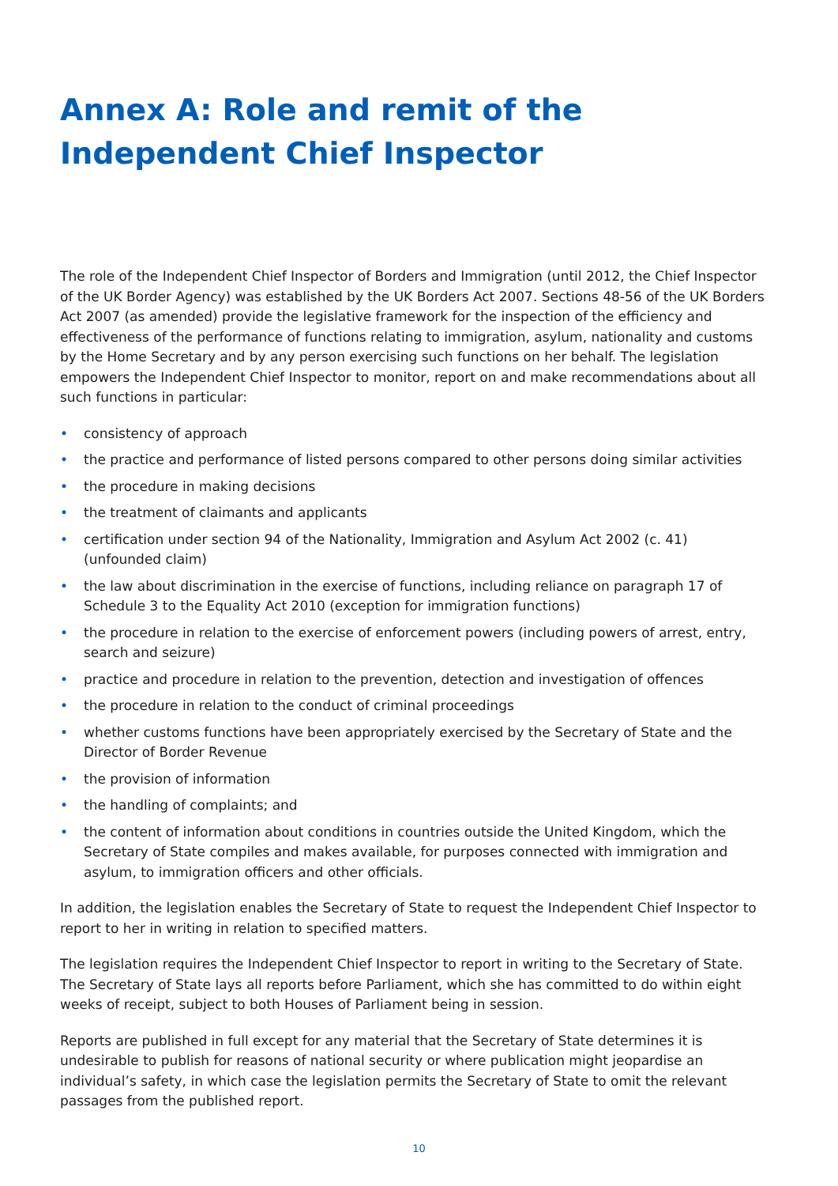Annex A: Role and remit of the Independent Chief Inspector
The role of the Independent Chief Inspector of Borders and Immigration (until 2012, the Chief Inspector of the UK Border Agency) was established by the UK Borders Act 2007. Sections 48-56 of the UK Borders Act 2007 (as amended) provide the legislative framework for the inspection of the efficiency and effectiveness of the performance of functions relating to immigration, asylum, nationality and customs by the Home Secretary and by any person exercising such functions on her behalf. The legislation empowers the Independent Chief Inspector to monitor, report on and make recommendations about all such functions in particular:
• consistency of approach
• the practice and performance of listed persons compared to other persons doing similar activities
• the procedure in making decisions
• the treatment of claimants and applicants
• certification under section 94 of the Nationality, Immigration and Asylum Act 2002 (c. 41) (unfounded claim)
• the law about discrimination in the exercise of functions, including reliance on paragraph 17 of Schedule 3 to the Equality Act 2010 (exception for immigration functions)
• the procedure in relation to the exercise of enforcement powers (including powers of arrest, entry, search and seizure)
• practice and procedure in relation to the prevention, detection and investigation of offences
• the procedure in relation to the conduct of criminal proceedings
• whether customs functions have been appropriately exercised by the Secretary of State and the Director of Border Revenue
• the provision of information
• the handling of complaints; and
• the content of information about conditions in countries outside the United Kingdom, which the Secretary of State compiles and makes available, for purposes connected with immigration and asylum, to immigration officers and other officials.
In addition, the legislation enables the Secretary of State to request the Independent Chief Inspector to report to her in writing in relation to specified matters.
The legislation requires the Independent Chief Inspector to report in writing to the Secretary of State. The Secretary of State lays all reports before Parliament, which she has committed to do within eight weeks of receipt, subject to both Houses of Parliament being in session.
Reports are published in full except for any material that the Secretary of State determines it is undesirable to publish for reasons of national security or where publication might jeopardise an individual’s safety, in which case the legislation permits the Secretary of State to omit the relevant passages from the published report.
10